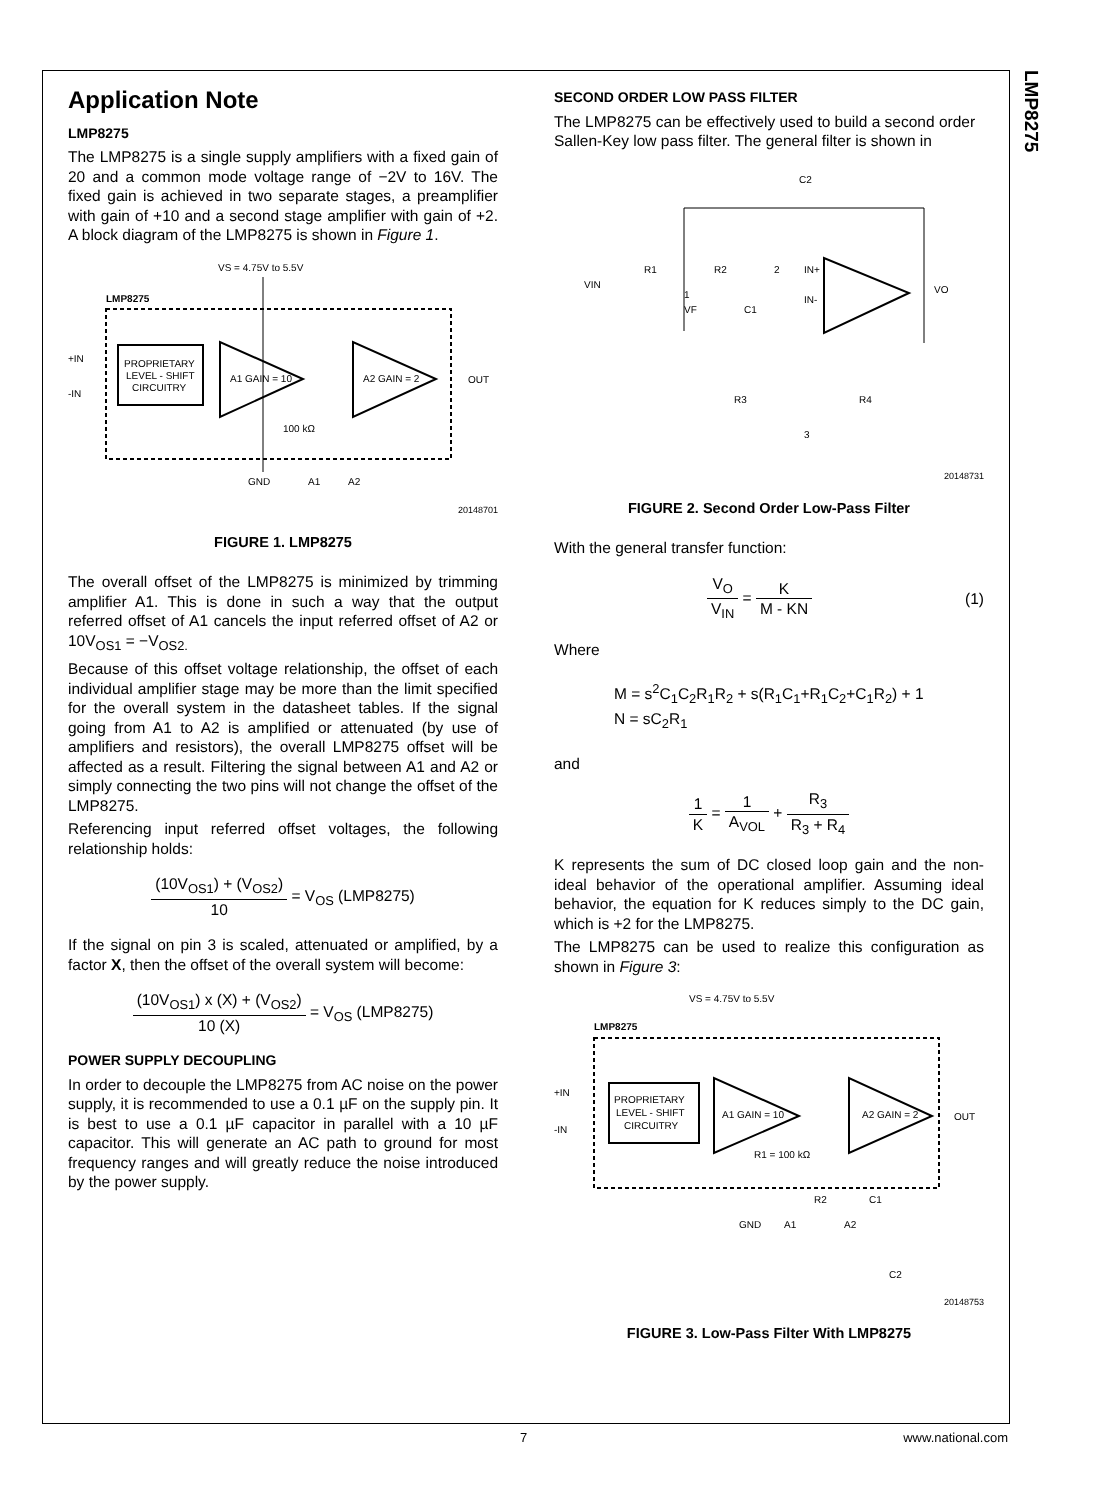LMP8275
Application Note
LMP8275
The LMP8275 is a single supply amplifiers with a fixed gain of 20 and a common mode voltage range of −2V to 16V. The fixed gain is achieved in two separate stages, a preamplifier with gain of +10 and a second stage amplifier with gain of +2. A block diagram of the LMP8275 is shown in Figure 1.
VS = 4.75V to 5.5V
LMP8275
PROPRIETARY
LEVEL - SHIFT
CIRCUITRY
A1 GAIN = 10
A2 GAIN = 2
+IN
-IN
OUT
100 kΩ
GND
A1
A2
20148701
FIGURE 1. LMP8275
The overall offset of the LMP8275 is minimized by trimming amplifier A1. This is done in such a way that the output referred offset of A1 cancels the input referred offset of A2 or 10V<sub>OS1</sub> = −V<sub>OS2.</sub>
Because of this offset voltage relationship, the offset of each individual amplifier stage may be more than the limit specified for the overall system in the datasheet tables. If the signal going from A1 to A2 is amplified or attenuated (by use of amplifiers and resistors), the overall LMP8275 offset will be affected as a result. Filtering the signal between A1 and A2 or simply connecting the two pins will not change the offset of the LMP8275.
Referencing input referred offset voltages, the following relationship holds:
(10V<sub>OS1</sub>) + (V<sub>OS2</sub>) 10 = V<sub>OS</sub> (LMP8275)
If the signal on pin 3 is scaled, attenuated or amplified, by a factor X, then the offset of the overall system will become:
(10V<sub>OS1</sub>) x (X) + (V<sub>OS2</sub>) 10 (X) = V<sub>OS</sub> (LMP8275)
POWER SUPPLY DECOUPLING
In order to decouple the LMP8275 from AC noise on the power supply, it is recommended to use a 0.1 µF on the supply pin. It is best to use a 0.1 µF capacitor in parallel with a 10 µF capacitor. This will generate an AC path to ground for most frequency ranges and will greatly reduce the noise introduced by the power supply.
SECOND ORDER LOW PASS FILTER
The LMP8275 can be effectively used to build a second order Sallen-Key low pass filter. The general filter is shown in
C2
VIN
R1
R2
2
IN+
IN-
1
VF
C1
VO
R3
R4
3
20148731
FIGURE 2. Second Order Low-Pass Filter
With the general transfer function:
V<sub>O</sub> V<sub>IN</sub> = K M - KN (1)
Where
M = s<sup>2</sup>C<sub>1</sub>C<sub>2</sub>R<sub>1</sub>R<sub>2</sub> + s(R<sub>1</sub>C<sub>1</sub>+R<sub>1</sub>C<sub>2</sub>+C<sub>1</sub>R<sub>2</sub>) + 1
N = sC<sub>2</sub>R<sub>1</sub>
and
1 K = 1 A<sub>VOL</sub> + R<sub>3</sub> R<sub>3</sub> + R<sub>4</sub>
K represents the sum of DC closed loop gain and the non-ideal behavior of the operational amplifier. Assuming ideal behavior, the equation for K reduces simply to the DC gain, which is +2 for the LMP8275.
The LMP8275 can be used to realize this configuration as shown in Figure 3:
VS = 4.75V to 5.5V
LMP8275
PROPRIETARY
LEVEL - SHIFT
CIRCUITRY
A1 GAIN = 10
A2 GAIN = 2
+IN
-IN
OUT
R1 = 100 kΩ
R2
C1
GND
A1
A2
C2
20148753
FIGURE 3. Low-Pass Filter With LMP8275
7 www.national.com